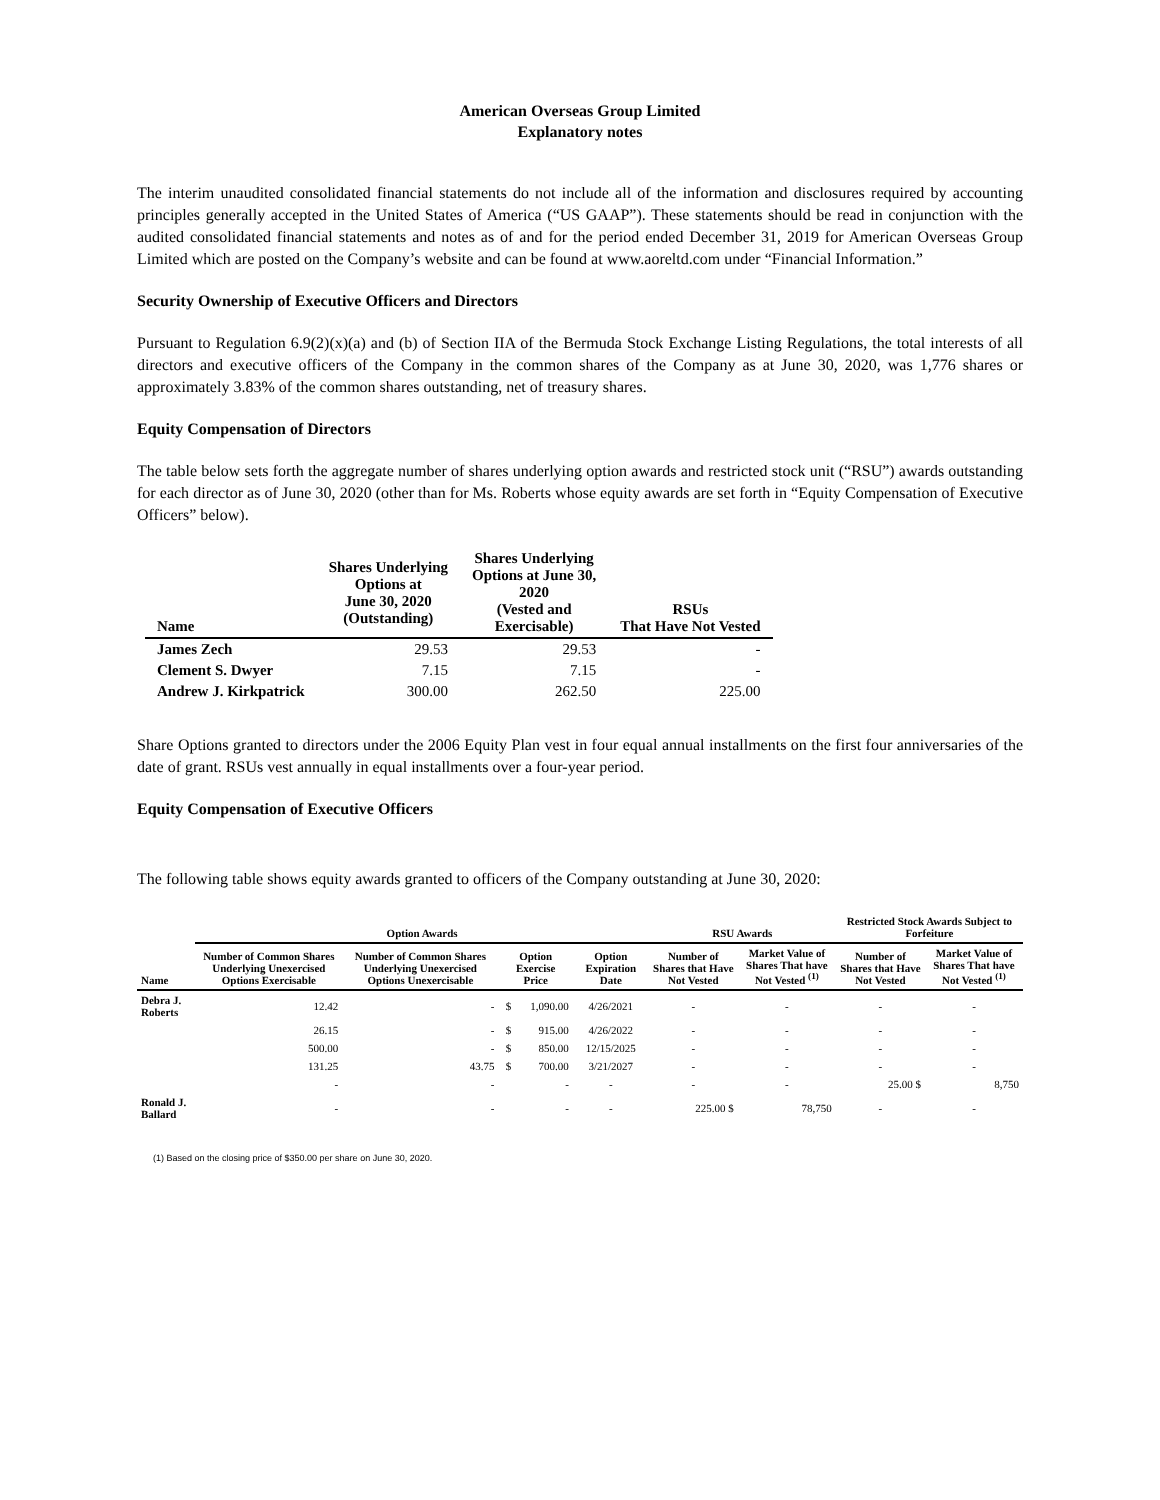American Overseas Group Limited
Explanatory notes
The interim unaudited consolidated financial statements do not include all of the information and disclosures required by accounting principles generally accepted in the United States of America (“US GAAP”). These statements should be read in conjunction with the audited consolidated financial statements and notes as of and for the period ended December 31, 2019 for American Overseas Group Limited which are posted on the Company’s website and can be found at www.aoreltd.com under “Financial Information.”
Security Ownership of Executive Officers and Directors
Pursuant to Regulation 6.9(2)(x)(a) and (b) of Section IIA of the Bermuda Stock Exchange Listing Regulations, the total interests of all directors and executive officers of the Company in the common shares of the Company as at June 30, 2020, was 1,776 shares or approximately 3.83% of the common shares outstanding, net of treasury shares.
Equity Compensation of Directors
The table below sets forth the aggregate number of shares underlying option awards and restricted stock unit (“RSU”) awards outstanding for each director as of June 30, 2020 (other than for Ms. Roberts whose equity awards are set forth in “Equity Compensation of Executive Officers” below).
| Name | Shares Underlying Options at June 30, 2020 (Outstanding) | Shares Underlying Options at June 30, 2020 (Vested and Exercisable) | RSUs That Have Not Vested |
| --- | --- | --- | --- |
| James Zech | 29.53 | 29.53 | - |
| Clement S. Dwyer | 7.15 | 7.15 | - |
| Andrew J. Kirkpatrick | 300.00 | 262.50 | 225.00 |
Share Options granted to directors under the 2006 Equity Plan vest in four equal annual installments on the first four anniversaries of the date of grant. RSUs vest annually in equal installments over a four-year period.
Equity Compensation of Executive Officers
The following table shows equity awards granted to officers of the Company outstanding at June 30, 2020:
| | Option Awards | | | | | RSU Awards | | Restricted Stock Awards Subject to Forfeiture | |
| --- | --- | --- | --- | --- | --- | --- | --- | --- | --- |
| Name | Number of Common Shares Underlying Unexercised Options Exercisable | Number of Common Shares Underlying Unexercised Options Unexercisable | Option Exercise Price | | Option Expiration Date | Number of Shares that Have Not Vested | Market Value of Shares That have Not Vested <sup>(1)</sup> | Number of Shares that Have Not Vested | Market Value of Shares That have Not Vested <sup>(1)</sup> |
| Debra J. Roberts | 12.42 | - | $ | 1,090.00 | 4/26/2021 | - | - | - | - |
| | 26.15 | - | $ | 915.00 | 4/26/2022 | - | - | - | - |
| | 500.00 | - | $ | 850.00 | 12/15/2025 | - | - | - | - |
| | 131.25 | 43.75 | $ | 700.00 | 3/21/2027 | - | - | - | - |
| | - | - | | - | - | - | - | 25.00 $ | 8,750 |
| Ronald J. Ballard | - | - | | - | - | 225.00 $ | 78,750 | - | - |
(1) Based on the closing price of $350.00 per share on June 30, 2020.